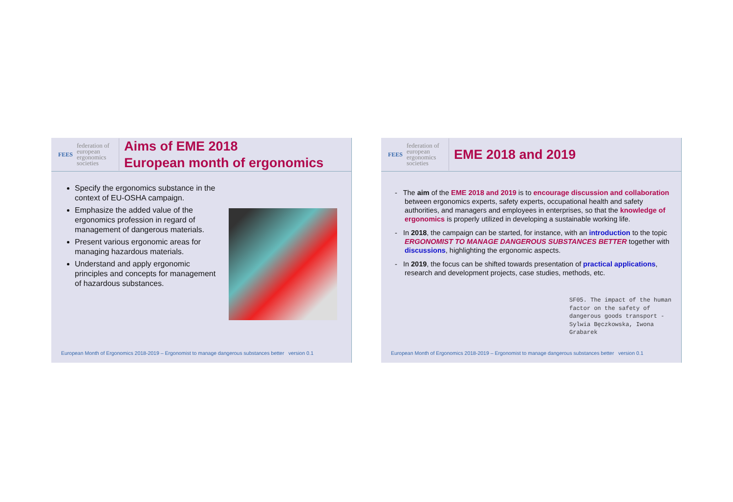FEES federation of
european
ergonomics
societies
Aims of EME 2018
European month of ergonomics
Specify the ergonomics substance in the context of EU-OSHA campaign.
Emphasize the added value of the ergonomics profession in regard of management of dangerous materials.
Present various ergonomic areas for managing hazardous materials.
Understand and apply ergonomic principles and concepts for management of hazardous substances.
European Month of Ergonomics 2018-2019 – Ergonomist to manage dangerous substances better version 0.1
FEES federation of
european
ergonomics
societies
EME 2018 and 2019
- The aim of the EME 2018 and 2019 is to encourage discussion and collaboration between ergonomics experts, safety experts, occupational health and safety authorities, and managers and employees in enterprises, so that the knowledge of ergonomics is properly utilized in developing a sustainable working life.
- In 2018, the campaign can be started, for instance, with an introduction to the topic ERGONOMIST TO MANAGE DANGEROUS SUBSTANCES BETTER together with discussions, highlighting the ergonomic aspects.
- In 2019, the focus can be shifted towards presentation of practical applications, research and development projects, case studies, methods, etc.
SF05. The impact of the human factor on the safety of dangerous goods transport - Sylwia Bęczkowska, Iwona Grabarek
European Month of Ergonomics 2018-2019 – Ergonomist to manage dangerous substances better version 0.1